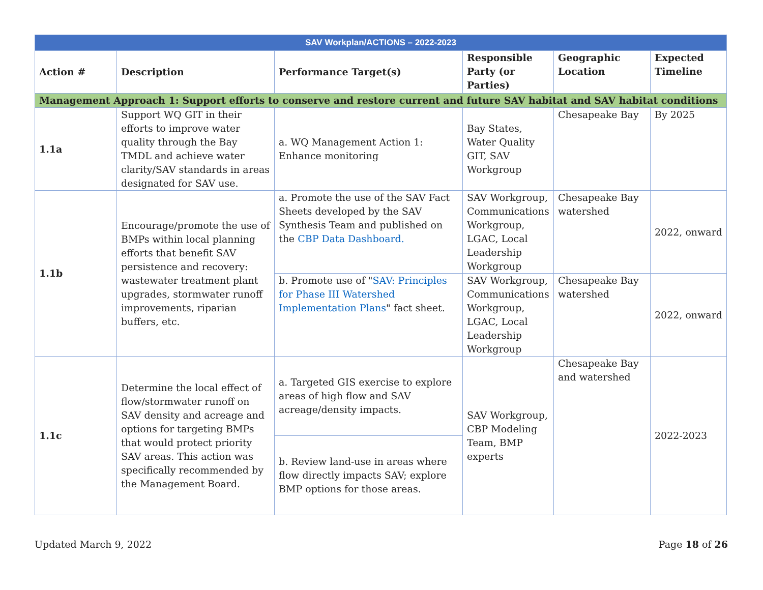| SAV Workplan/ACTIONS – 2022-2023 | | | | | |
| Action # | Description | Performance Target(s) | Responsible Party (or Parties) | Geographic Location | Expected Timeline |
| Management Approach 1: Support efforts to conserve and restore current and future SAV habitat and SAV habitat conditions | | | | | |
| 1.1a | Support WQ GIT in their efforts to improve water quality through the Bay TMDL and achieve water clarity/SAV standards in areas designated for SAV use. | a. WQ Management Action 1: Enhance monitoring | Bay States, Water Quality GIT, SAV Workgroup | Chesapeake Bay | By 2025 |
| 1.1b | Encourage/promote the use of BMPs within local planning efforts that benefit SAV persistence and recovery: wastewater treatment plant upgrades, stormwater runoff improvements, riparian buffers, etc. | a. Promote the use of the SAV Fact Sheets developed by the SAV Synthesis Team and published on the CBP Data Dashboard. | SAV Workgroup, Communications Workgroup, LGAC, Local Leadership Workgroup | Chesapeake Bay watershed | 2022, onward |
| | | b. Promote use of " SAV: Principles for Phase III Watershed Implementation Plans " fact sheet. | SAV Workgroup, Communications Workgroup, LGAC, Local Leadership Workgroup | Chesapeake Bay watershed | 2022, onward |
| 1.1c | Determine the local effect of flow/stormwater runoff on SAV density and acreage and options for targeting BMPs that would protect priority SAV areas. This action was specifically recommended by the Management Board. | a. Targeted GIS exercise to explore areas of high flow and SAV acreage/density impacts. | SAV Workgroup, CBP Modeling Team, BMP experts | Chesapeake Bay and watershed | 2022-2023 |
| | | b. Review land-use in areas where flow directly impacts SAV; explore BMP options for those areas. | | | |
Updated March 9, 2022 Page 18 of 26